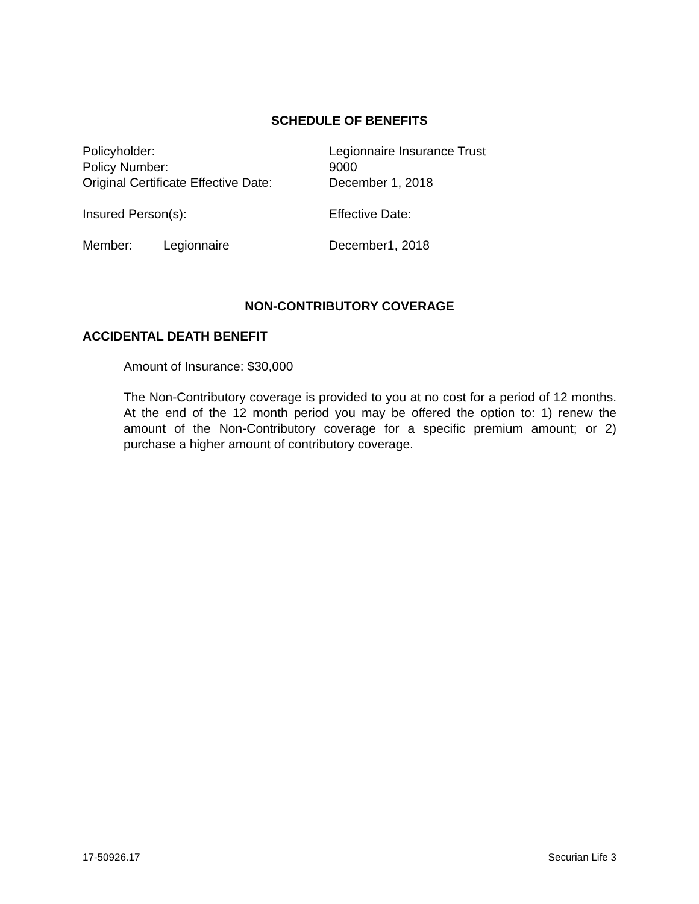SCHEDULE OF BENEFITS
Policyholder: Legionnaire Insurance Trust
Policy Number: 9000
Original Certificate Effective Date:
December 1, 2018
Insured Person(s): Effective Date:
Member: Legionnaire December1, 2018
NON-CONTRIBUTORY COVERAGE
ACCIDENTAL DEATH BENEFIT
Amount of Insurance: $30,000
The Non-Contributory coverage is provided to you at no cost for a period of 12 months. At the end of the 12 month period you may be offered the option to: 1) renew the amount of the Non-Contributory coverage for a specific premium amount; or 2) purchase a higher amount of contributory coverage.
17-50926.17 Securian Life 3